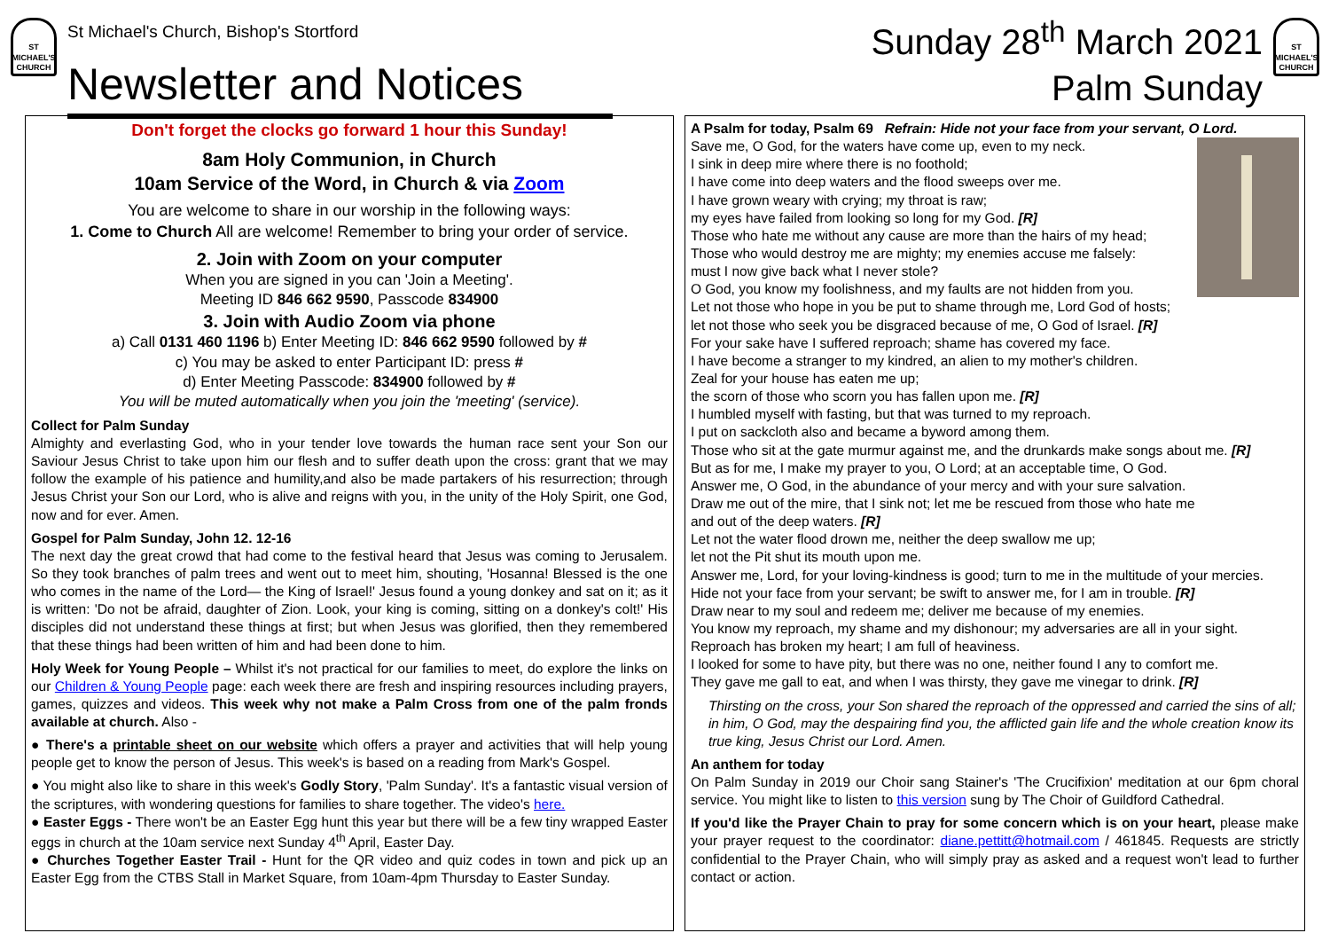ST MICHAEL'S CHURCH
St Michael's Church, Bishop's Stortford
Newsletter and Notices
Sunday 28<sup>th</sup> March 2021
Palm Sunday
ST MICHAEL'S CHURCH
Don't forget the clocks go forward 1 hour this Sunday!
8am Holy Communion, in Church
10am Service of the Word, in Church & via Zoom
You are welcome to share in our worship in the following ways:
1. Come to Church All are welcome! Remember to bring your order of service.
2. Join with Zoom on your computer
When you are signed in you can 'Join a Meeting'.
Meeting ID 846 662 9590, Passcode 834900
3. Join with Audio Zoom via phone
a) Call 0131 460 1196 b) Enter Meeting ID: 846 662 9590 followed by #
c) You may be asked to enter Participant ID: press #
d) Enter Meeting Passcode: 834900 followed by #
You will be muted automatically when you join the 'meeting' (service).
Collect for Palm Sunday
Almighty and everlasting God, who in your tender love towards the human race sent your Son our Saviour Jesus Christ to take upon him our flesh and to suffer death upon the cross: grant that we may follow the example of his patience and humility,and also be made partakers of his resurrection; through Jesus Christ your Son our Lord, who is alive and reigns with you, in the unity of the Holy Spirit, one God, now and for ever. Amen.
Gospel for Palm Sunday, John 12. 12-16
The next day the great crowd that had come to the festival heard that Jesus was coming to Jerusalem. So they took branches of palm trees and went out to meet him, shouting, 'Hosanna! Blessed is the one who comes in the name of the Lord— the King of Israel!' Jesus found a young donkey and sat on it; as it is written: 'Do not be afraid, daughter of Zion. Look, your king is coming, sitting on a donkey's colt!' His disciples did not understand these things at first; but when Jesus was glorified, then they remembered that these things had been written of him and had been done to him.
Holy Week for Young People – Whilst it's not practical for our families to meet, do explore the links on our Children & Young People page: each week there are fresh and inspiring resources including prayers, games, quizzes and videos. This week why not make a Palm Cross from one of the palm fronds available at church. Also -
● There's a printable sheet on our website which offers a prayer and activities that will help young people get to know the person of Jesus. This week's is based on a reading from Mark's Gospel.
● You might also like to share in this week's Godly Story, 'Palm Sunday'. It's a fantastic visual version of the scriptures, with wondering questions for families to share together. The video's here.
● Easter Eggs - There won't be an Easter Egg hunt this year but there will be a few tiny wrapped Easter eggs in church at the 10am service next Sunday 4<sup>th</sup> April, Easter Day.
● Churches Together Easter Trail - Hunt for the QR video and quiz codes in town and pick up an Easter Egg from the CTBS Stall in Market Square, from 10am-4pm Thursday to Easter Sunday.
A Psalm for today, Psalm 69 Refrain: Hide not your face from your servant, O Lord.
Save me, O God, for the waters have come up, even to my neck.
I sink in deep mire where there is no foothold;
I have come into deep waters and the flood sweeps over me.
I have grown weary with crying; my throat is raw;
my eyes have failed from looking so long for my God. [R]
Those who hate me without any cause are more than the hairs of my head;
Those who would destroy me are mighty; my enemies accuse me falsely:
must I now give back what I never stole?
O God, you know my foolishness, and my faults are not hidden from you.
Let not those who hope in you be put to shame through me, Lord God of hosts;
let not those who seek you be disgraced because of me, O God of Israel. [R]
For your sake have I suffered reproach; shame has covered my face.
I have become a stranger to my kindred, an alien to my mother's children.
Zeal for your house has eaten me up;
the scorn of those who scorn you has fallen upon me. [R]
I humbled myself with fasting, but that was turned to my reproach.
I put on sackcloth also and became a byword among them.
Those who sit at the gate murmur against me, and the drunkards make songs about me. [R]
But as for me, I make my prayer to you, O Lord; at an acceptable time, O God.
Answer me, O God, in the abundance of your mercy and with your sure salvation.
Draw me out of the mire, that I sink not; let me be rescued from those who hate me
and out of the deep waters. [R]
Let not the water flood drown me, neither the deep swallow me up;
let not the Pit shut its mouth upon me.
Answer me, Lord, for your loving-kindness is good; turn to me in the multitude of your mercies.
Hide not your face from your servant; be swift to answer me, for I am in trouble. [R]
Draw near to my soul and redeem me; deliver me because of my enemies.
You know my reproach, my shame and my dishonour; my adversaries are all in your sight.
Reproach has broken my heart; I am full of heaviness.
I looked for some to have pity, but there was no one, neither found I any to comfort me.
They gave me gall to eat, and when I was thirsty, they gave me vinegar to drink. [R]
Thirsting on the cross, your Son shared the reproach of the oppressed and carried the sins of all; in him, O God, may the despairing find you, the afflicted gain life and the whole creation know its true king, Jesus Christ our Lord. Amen.
An anthem for today
On Palm Sunday in 2019 our Choir sang Stainer's 'The Crucifixion' meditation at our 6pm choral service. You might like to listen to this version sung by The Choir of Guildford Cathedral.
If you'd like the Prayer Chain to pray for some concern which is on your heart, please make your prayer request to the coordinator: diane.pettitt@hotmail.com / 461845. Requests are strictly confidential to the Prayer Chain, who will simply pray as asked and a request won't lead to further contact or action.